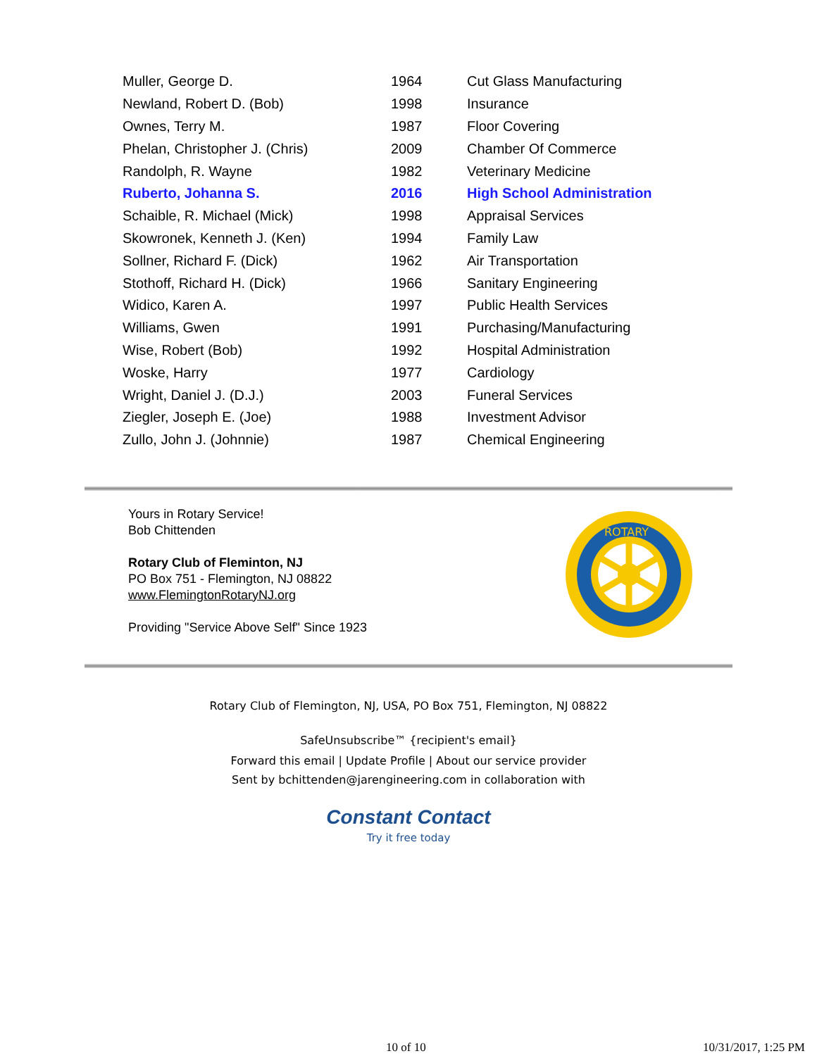| Muller, George D. | 1964 | Cut Glass Manufacturing |
| Newland, Robert D. (Bob) | 1998 | Insurance |
| Ownes, Terry M. | 1987 | Floor Covering |
| Phelan, Christopher J. (Chris) | 2009 | Chamber Of Commerce |
| Randolph, R. Wayne | 1982 | Veterinary Medicine |
| Ruberto, Johanna S. | 2016 | High School Administration |
| Schaible, R. Michael (Mick) | 1998 | Appraisal Services |
| Skowronek, Kenneth J. (Ken) | 1994 | Family Law |
| Sollner, Richard F. (Dick) | 1962 | Air Transportation |
| Stothoff, Richard H. (Dick) | 1966 | Sanitary Engineering |
| Widico, Karen A. | 1997 | Public Health Services |
| Williams, Gwen | 1991 | Purchasing/Manufacturing |
| Wise, Robert (Bob) | 1992 | Hospital Administration |
| Woske, Harry | 1977 | Cardiology |
| Wright, Daniel J. (D.J.) | 2003 | Funeral Services |
| Ziegler, Joseph E. (Joe) | 1988 | Investment Advisor |
| Zullo, John J. (Johnnie) | 1987 | Chemical Engineering |
Yours in Rotary Service!
Bob Chittenden
Rotary Club of Fleminton, NJ
PO Box 751 - Flemington, NJ 08822
www.FlemingtonRotaryNJ.org
Providing "Service Above Self" Since 1923
ROTARY
Rotary Club of Flemington, NJ, USA, PO Box 751, Flemington, NJ 08822
SafeUnsubscribe™ {recipient's email}
Forward this email | Update Profile | About our service provider
Sent by bchittenden@jarengineering.com in collaboration with
Constant Contact
Try it free today
10 of 10 10/31/2017, 1:25 PM